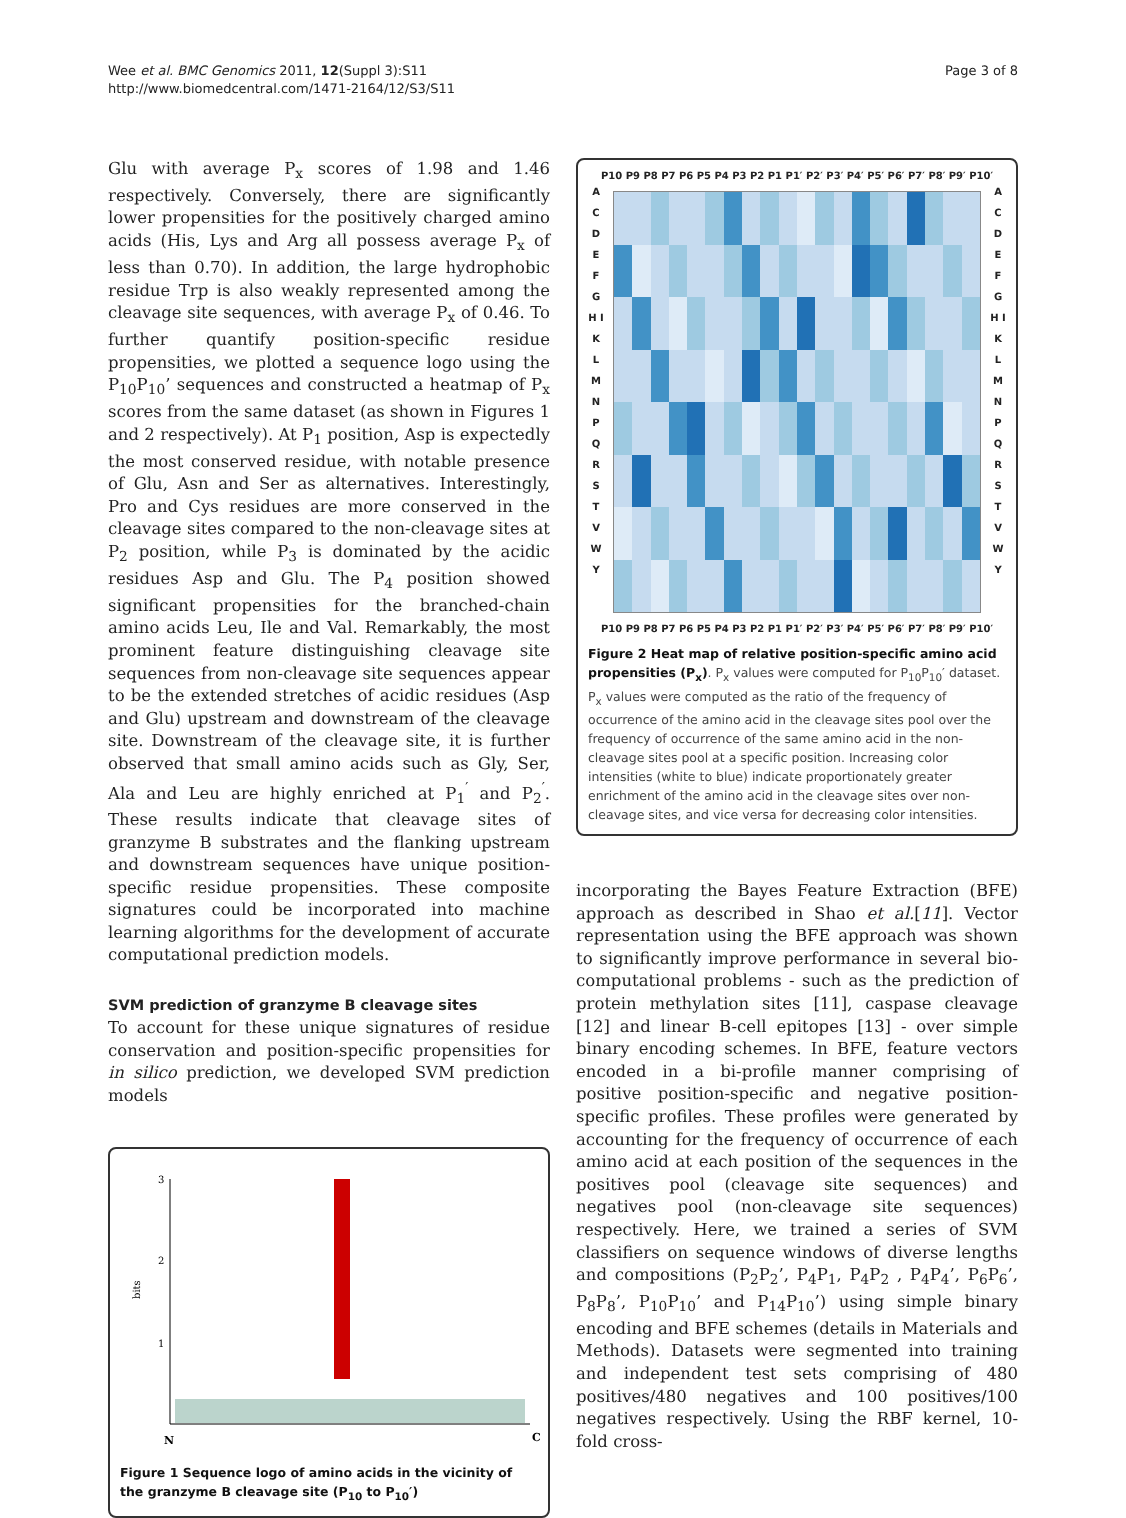Wee et al. BMC Genomics 2011, 12(Suppl 3):S11
http://www.biomedcentral.com/1471-2164/12/S3/S11
Page 3 of 8
Glu with average P<sub>x</sub> scores of 1.98 and 1.46 respectively. Conversely, there are significantly lower propensities for the positively charged amino acids (His, Lys and Arg all possess average P<sub>x</sub> of less than 0.70). In addition, the large hydrophobic residue Trp is also weakly represented among the cleavage site sequences, with average P<sub>x</sub> of 0.46. To further quantify position-specific residue propensities, we plotted a sequence logo using the P<sub>10</sub>P<sub>10</sub>’ sequences and constructed a heatmap of P<sub>x</sub> scores from the same dataset (as shown in Figures 1 and 2 respectively). At P<sub>1</sub> position, Asp is expectedly the most conserved residue, with notable presence of Glu, Asn and Ser as alternatives. Interestingly, Pro and Cys residues are more conserved in the cleavage sites compared to the non-cleavage sites at P<sub>2</sub> position, while P<sub>3</sub> is dominated by the acidic residues Asp and Glu. The P<sub>4</sub> position showed significant propensities for the branched-chain amino acids Leu, Ile and Val. Remarkably, the most prominent feature distinguishing cleavage site sequences from non-cleavage site sequences appear to be the extended stretches of acidic residues (Asp and Glu) upstream and downstream of the cleavage site. Downstream of the cleavage site, it is further observed that small amino acids such as Gly, Ser, Ala and Leu are highly enriched at P<sub>1</sub><sup>′</sup> and P<sub>2</sub><sup>′</sup>. These results indicate that cleavage sites of granzyme B substrates and the flanking upstream and downstream sequences have unique position-specific residue propensities. These composite signatures could be incorporated into machine learning algorithms for the development of accurate computational prediction models.
SVM prediction of granzyme B cleavage sites
To account for these unique signatures of residue conservation and position-specific propensities for in silico prediction, we developed SVM prediction models
3
2
1
bits
N
C
Figure 1 Sequence logo of amino acids in the vicinity of the granzyme B cleavage site (P<sub>10</sub> to P<sub>10</sub>′)
P10 P9 P8 P7 P6 P5 P4 P3 P2 P1 P1′ P2′ P3′ P4′ P5′ P6′ P7′ P8′ P9′ P10′
A C D E F G H I K L M N P Q R S T V W Y
A C D E F G H I K L M N P Q R S T V W Y
P10 P9 P8 P7 P6 P5 P4 P3 P2 P1 P1′ P2′ P3′ P4′ P5′ P6′ P7′ P8′ P9′ P10′
Figure 2 Heat map of relative position-specific amino acid propensities (P<sub>x</sub>). P<sub>x</sub> values were computed for P<sub>10</sub>P<sub>10</sub>′ dataset. P<sub>x</sub> values were computed as the ratio of the frequency of occurrence of the amino acid in the cleavage sites pool over the frequency of occurrence of the same amino acid in the non-cleavage sites pool at a specific position. Increasing color intensities (white to blue) indicate proportionately greater enrichment of the amino acid in the cleavage sites over non-cleavage sites, and vice versa for decreasing color intensities.
incorporating the Bayes Feature Extraction (BFE) approach as described in Shao et al.[11]. Vector representation using the BFE approach was shown to significantly improve performance in several bio-computational problems - such as the prediction of protein methylation sites [11], caspase cleavage [12] and linear B-cell epitopes [13] - over simple binary encoding schemes. In BFE, feature vectors encoded in a bi-profile manner comprising of positive position-specific and negative position-specific profiles. These profiles were generated by accounting for the frequency of occurrence of each amino acid at each position of the sequences in the positives pool (cleavage site sequences) and negatives pool (non-cleavage site sequences) respectively. Here, we trained a series of SVM classifiers on sequence windows of diverse lengths and compositions (P<sub>2</sub>P<sub>2</sub>’, P<sub>4</sub>P<sub>1</sub>, P<sub>4</sub>P<sub>2</sub> , P<sub>4</sub>P<sub>4</sub>’, P<sub>6</sub>P<sub>6</sub>’, P<sub>8</sub>P<sub>8</sub>’, P<sub>10</sub>P<sub>10</sub>’ and P<sub>14</sub>P<sub>10</sub>’) using simple binary encoding and BFE schemes (details in Materials and Methods). Datasets were segmented into training and independent test sets comprising of 480 positives/480 negatives and 100 positives/100 negatives respectively. Using the RBF kernel, 10-fold cross-